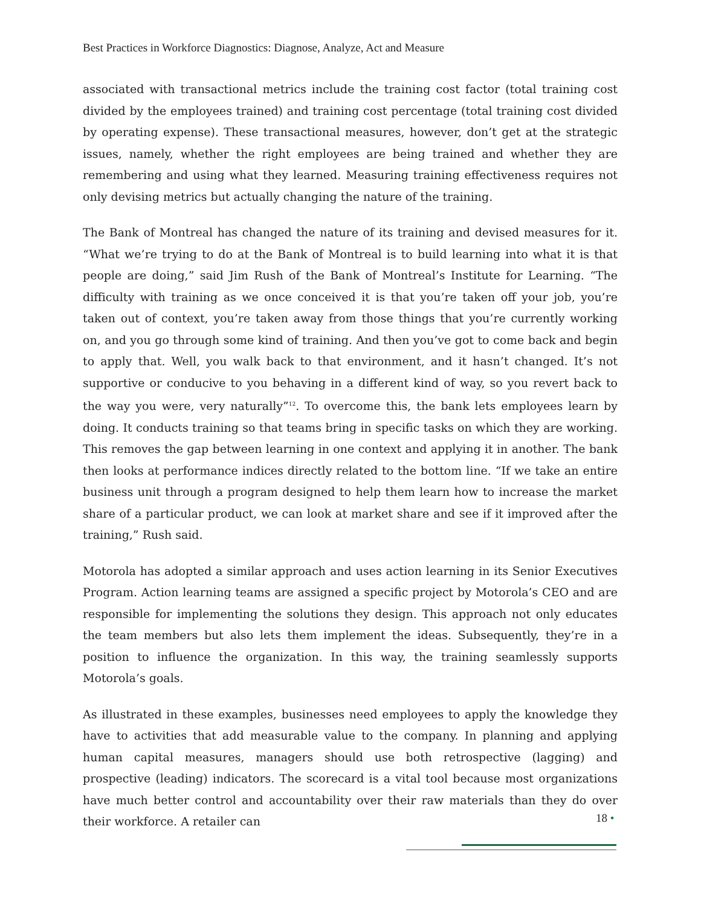Best Practices in Workforce Diagnostics: Diagnose, Analyze, Act and Measure
associated with transactional metrics include the training cost factor (total training cost divided by the employees trained) and training cost percentage (total training cost divided by operating expense). These transactional measures, however, don’t get at the strategic issues, namely, whether the right employees are being trained and whether they are remembering and using what they learned. Measuring training effectiveness requires not only devising metrics but actually changing the nature of the training.
The Bank of Montreal has changed the nature of its training and devised measures for it. “What we’re trying to do at the Bank of Montreal is to build learning into what it is that people are doing,” said Jim Rush of the Bank of Montreal’s Institute for Learning. “The difficulty with training as we once conceived it is that you’re taken off your job, you’re taken out of context, you’re taken away from those things that you’re currently working on, and you go through some kind of training. And then you’ve got to come back and begin to apply that. Well, you walk back to that environment, and it hasn’t changed. It’s not supportive or conducive to you behaving in a different kind of way, so you revert back to the way you were, very naturally”<sup>12</sup>. To overcome this, the bank lets employees learn by doing. It conducts training so that teams bring in specific tasks on which they are working. This removes the gap between learning in one context and applying it in another. The bank then looks at performance indices directly related to the bottom line. “If we take an entire business unit through a program designed to help them learn how to increase the market share of a particular product, we can look at market share and see if it improved after the training,” Rush said.
Motorola has adopted a similar approach and uses action learning in its Senior Executives Program. Action learning teams are assigned a specific project by Motorola’s CEO and are responsible for implementing the solutions they design. This approach not only educates the team members but also lets them implement the ideas. Subsequently, they’re in a position to influence the organization. In this way, the training seamlessly supports Motorola’s goals.
As illustrated in these examples, businesses need employees to apply the knowledge they have to activities that add measurable value to the company. In planning and applying human capital measures, managers should use both retrospective (lagging) and prospective (leading) indicators. The scorecard is a vital tool because most organizations have much better control and accountability over their raw materials than they do over their workforce. A retailer can
18 •